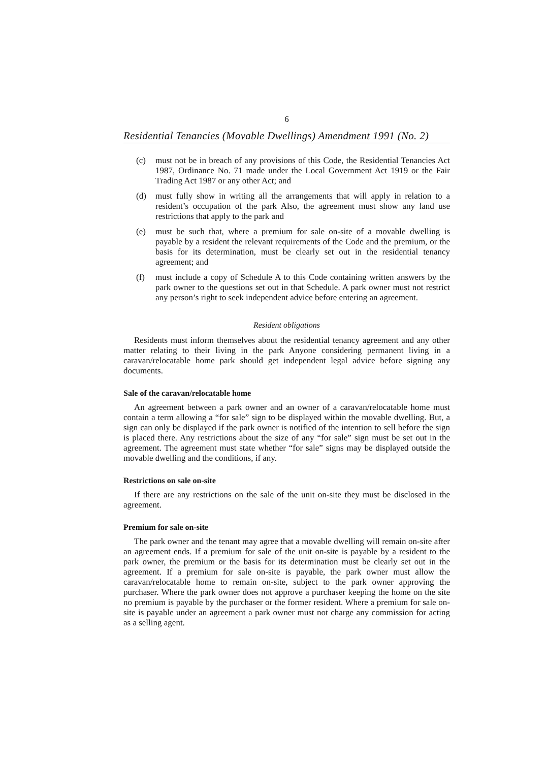6
Residential Tenancies (Movable Dwellings) Amendment 1991 (No. 2)
(c) must not be in breach of any provisions of this Code, the Residential Tenancies Act 1987, Ordinance No. 71 made under the Local Government Act 1919 or the Fair Trading Act 1987 or any other Act; and
(d) must fully show in writing all the arrangements that will apply in relation to a resident’s occupation of the park Also, the agreement must show any land use restrictions that apply to the park and
(e) must be such that, where a premium for sale on-site of a movable dwelling is payable by a resident the relevant requirements of the Code and the premium, or the basis for its determination, must be clearly set out in the residential tenancy agreement; and
(f) must include a copy of Schedule A to this Code containing written answers by the park owner to the questions set out in that Schedule. A park owner must not restrict any person’s right to seek independent advice before entering an agreement.
Resident obligations
Residents must inform themselves about the residential tenancy agreement and any other matter relating to their living in the park Anyone considering permanent living in a caravan/relocatable home park should get independent legal advice before signing any documents.
Sale of the caravan/relocatable home
An agreement between a park owner and an owner of a caravan/relocatable home must contain a term allowing a “for sale” sign to be displayed within the movable dwelling. But, a sign can only be displayed if the park owner is notified of the intention to sell before the sign is placed there. Any restrictions about the size of any “for sale” sign must be set out in the agreement. The agreement must state whether “for sale” signs may be displayed outside the movable dwelling and the conditions, if any.
Restrictions on sale on-site
If there are any restrictions on the sale of the unit on-site they must be disclosed in the agreement.
Premium for sale on-site
The park owner and the tenant may agree that a movable dwelling will remain on-site after an agreement ends. If a premium for sale of the unit on-site is payable by a resident to the park owner, the premium or the basis for its determination must be clearly set out in the agreement. If a premium for sale on-site is payable, the park owner must allow the caravan/relocatable home to remain on-site, subject to the park owner approving the purchaser. Where the park owner does not approve a purchaser keeping the home on the site no premium is payable by the purchaser or the former resident. Where a premium for sale on-site is payable under an agreement a park owner must not charge any commission for acting as a selling agent.